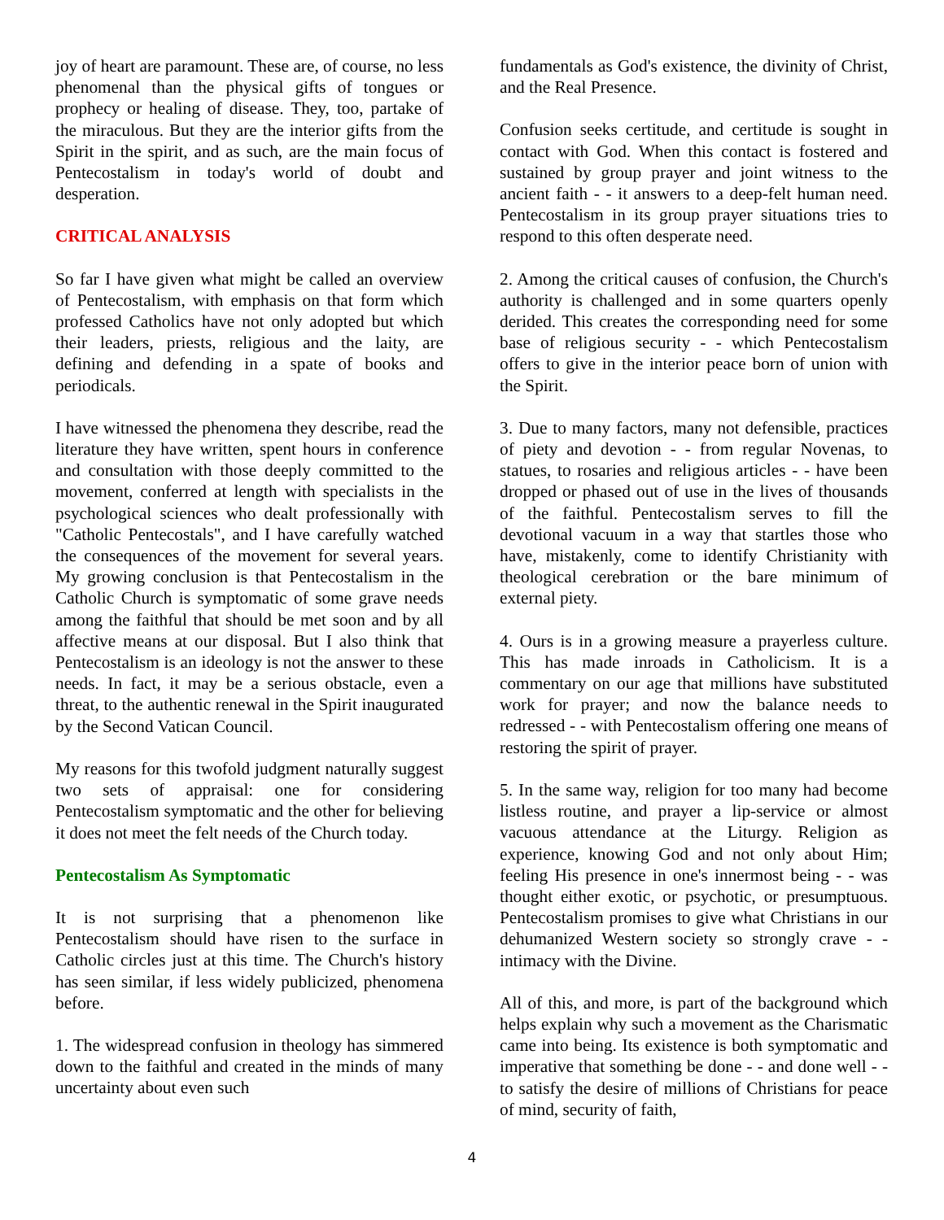joy of heart are paramount. These are, of course, no less phenomenal than the physical gifts of tongues or prophecy or healing of disease. They, too, partake of the miraculous. But they are the interior gifts from the Spirit in the spirit, and as such, are the main focus of Pentecostalism in today's world of doubt and desperation.
CRITICAL ANALYSIS
So far I have given what might be called an overview of Pentecostalism, with emphasis on that form which professed Catholics have not only adopted but which their leaders, priests, religious and the laity, are defining and defending in a spate of books and periodicals.
I have witnessed the phenomena they describe, read the literature they have written, spent hours in conference and consultation with those deeply committed to the movement, conferred at length with specialists in the psychological sciences who dealt professionally with "Catholic Pentecostals", and I have carefully watched the consequences of the movement for several years. My growing conclusion is that Pentecostalism in the Catholic Church is symptomatic of some grave needs among the faithful that should be met soon and by all affective means at our disposal. But I also think that Pentecostalism is an ideology is not the answer to these needs. In fact, it may be a serious obstacle, even a threat, to the authentic renewal in the Spirit inaugurated by the Second Vatican Council.
My reasons for this twofold judgment naturally suggest two sets of appraisal: one for considering Pentecostalism symptomatic and the other for believing it does not meet the felt needs of the Church today.
Pentecostalism As Symptomatic
It is not surprising that a phenomenon like Pentecostalism should have risen to the surface in Catholic circles just at this time. The Church's history has seen similar, if less widely publicized, phenomena before.
1. The widespread confusion in theology has simmered down to the faithful and created in the minds of many uncertainty about even such
fundamentals as God's existence, the divinity of Christ, and the Real Presence.
Confusion seeks certitude, and certitude is sought in contact with God. When this contact is fostered and sustained by group prayer and joint witness to the ancient faith - - it answers to a deep-felt human need. Pentecostalism in its group prayer situations tries to respond to this often desperate need.
2. Among the critical causes of confusion, the Church's authority is challenged and in some quarters openly derided. This creates the corresponding need for some base of religious security - - which Pentecostalism offers to give in the interior peace born of union with the Spirit.
3. Due to many factors, many not defensible, practices of piety and devotion - - from regular Novenas, to statues, to rosaries and religious articles - - have been dropped or phased out of use in the lives of thousands of the faithful. Pentecostalism serves to fill the devotional vacuum in a way that startles those who have, mistakenly, come to identify Christianity with theological cerebration or the bare minimum of external piety.
4. Ours is in a growing measure a prayerless culture. This has made inroads in Catholicism. It is a commentary on our age that millions have substituted work for prayer; and now the balance needs to redressed - - with Pentecostalism offering one means of restoring the spirit of prayer.
5. In the same way, religion for too many had become listless routine, and prayer a lip-service or almost vacuous attendance at the Liturgy. Religion as experience, knowing God and not only about Him; feeling His presence in one's innermost being - - was thought either exotic, or psychotic, or presumptuous. Pentecostalism promises to give what Christians in our dehumanized Western society so strongly crave - - intimacy with the Divine.
All of this, and more, is part of the background which helps explain why such a movement as the Charismatic came into being. Its existence is both symptomatic and imperative that something be done - - and done well - - to satisfy the desire of millions of Christians for peace of mind, security of faith,
4